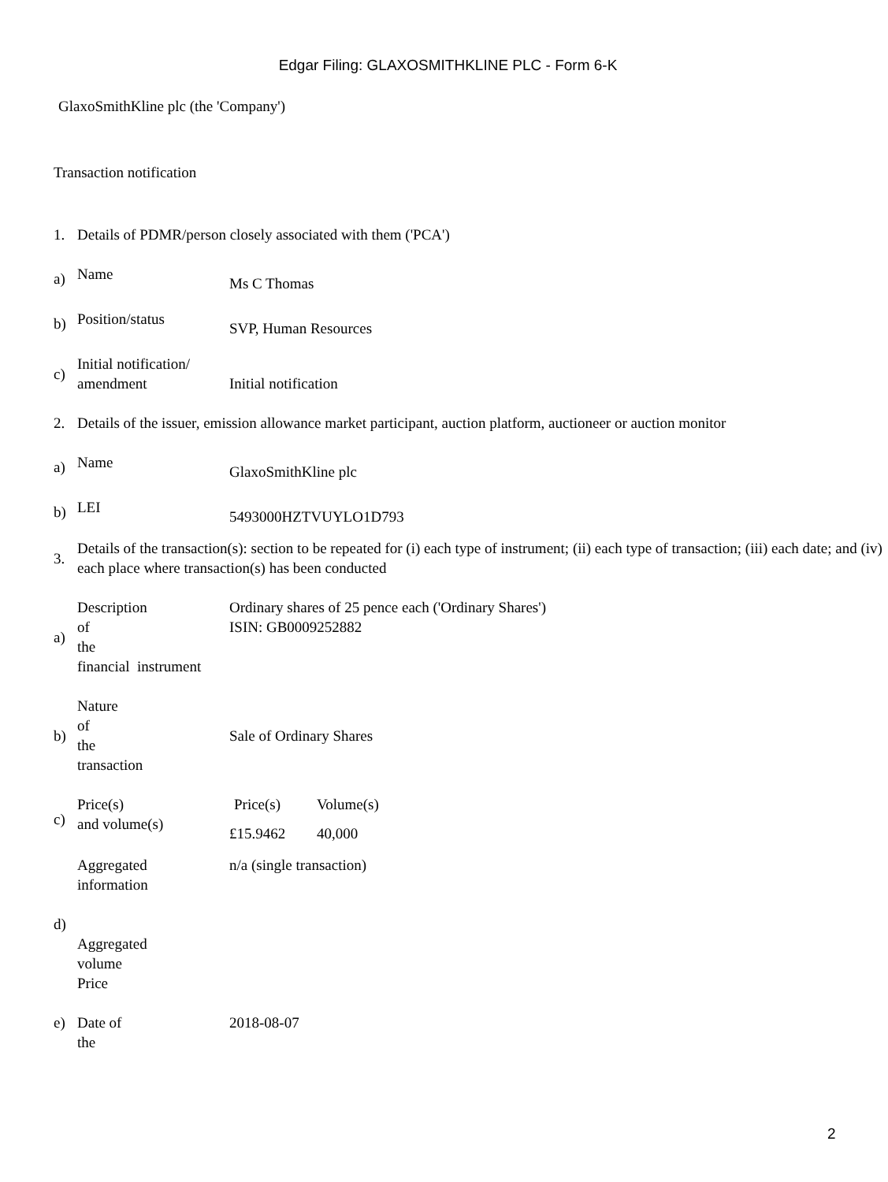Edgar Filing: GLAXOSMITHKLINE PLC - Form 6-K
GlaxoSmithKline plc (the 'Company')
Transaction notification
| 1. | Details of PDMR/person closely associated with them ('PCA') | |
| a) | Name | Ms C Thomas |
| b) | Position/status | SVP, Human Resources |
| c) | Initial notification/ amendment | Initial notification |
| 2. | Details of the issuer, emission allowance market participant, auction platform, auctioneer or auction monitor | |
| a) | Name | GlaxoSmithKline plc |
| b) | LEI | 5493000HZTVUYLO1D793 |
| 3. | Details of the transaction(s): section to be repeated for (i) each type of instrument; (ii) each type of transaction; (iii) each date; and (iv) each place where transaction(s) has been conducted | |
| a) | Description of the financial instrument | Ordinary shares of 25 pence each ('Ordinary Shares') ISIN: GB0009252882 |
| b) | Nature of the transaction | Sale of Ordinary Shares |
| c) | Price(s) and volume(s) | / Price(s) / Volume(s) / / £15.9462 / 40,000 / |
| d) | Aggregated information Aggregated volume Price | n/a (single transaction) |
| e) | Date of the | 2018-08-07 |
2